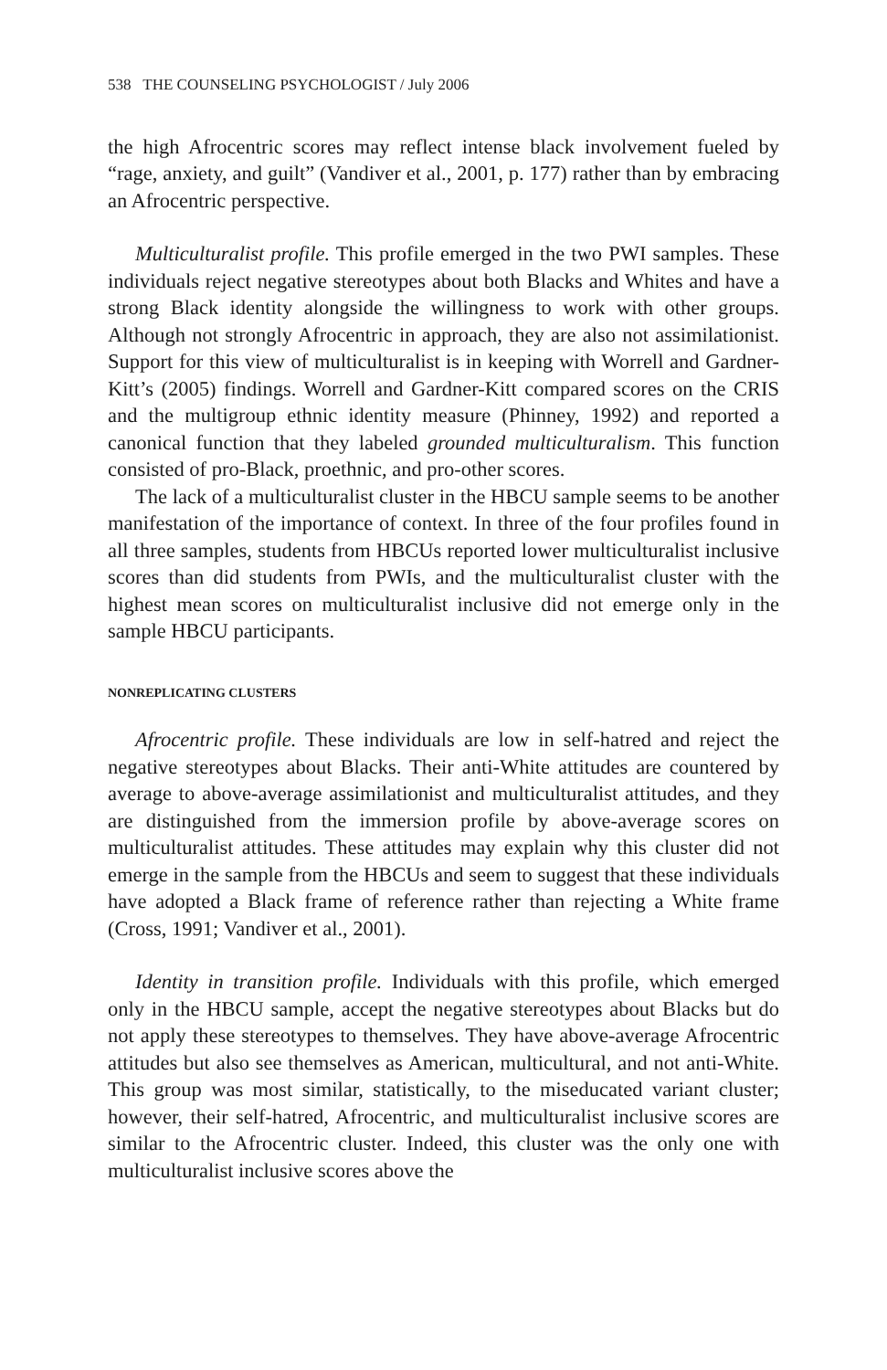538 THE COUNSELING PSYCHOLOGIST / July 2006
the high Afrocentric scores may reflect intense black involvement fueled by “rage, anxiety, and guilt” (Vandiver et al., 2001, p. 177) rather than by embracing an Afrocentric perspective.
Multiculturalist profile. This profile emerged in the two PWI samples. These individuals reject negative stereotypes about both Blacks and Whites and have a strong Black identity alongside the willingness to work with other groups. Although not strongly Afrocentric in approach, they are also not assimilationist. Support for this view of multiculturalist is in keeping with Worrell and Gardner-Kitt’s (2005) findings. Worrell and Gardner-Kitt compared scores on the CRIS and the multigroup ethnic identity measure (Phinney, 1992) and reported a canonical function that they labeled grounded multiculturalism. This function consisted of pro-Black, proethnic, and pro-other scores.
The lack of a multiculturalist cluster in the HBCU sample seems to be another manifestation of the importance of context. In three of the four profiles found in all three samples, students from HBCUs reported lower multiculturalist inclusive scores than did students from PWIs, and the multiculturalist cluster with the highest mean scores on multiculturalist inclusive did not emerge only in the sample HBCU participants.
NONREPLICATING CLUSTERS
Afrocentric profile. These individuals are low in self-hatred and reject the negative stereotypes about Blacks. Their anti-White attitudes are countered by average to above-average assimilationist and multiculturalist attitudes, and they are distinguished from the immersion profile by above-average scores on multiculturalist attitudes. These attitudes may explain why this cluster did not emerge in the sample from the HBCUs and seem to suggest that these individuals have adopted a Black frame of reference rather than rejecting a White frame (Cross, 1991; Vandiver et al., 2001).
Identity in transition profile. Individuals with this profile, which emerged only in the HBCU sample, accept the negative stereotypes about Blacks but do not apply these stereotypes to themselves. They have above-average Afrocentric attitudes but also see themselves as American, multicultural, and not anti-White. This group was most similar, statistically, to the miseducated variant cluster; however, their self-hatred, Afrocentric, and multiculturalist inclusive scores are similar to the Afrocentric cluster. Indeed, this cluster was the only one with multiculturalist inclusive scores above the